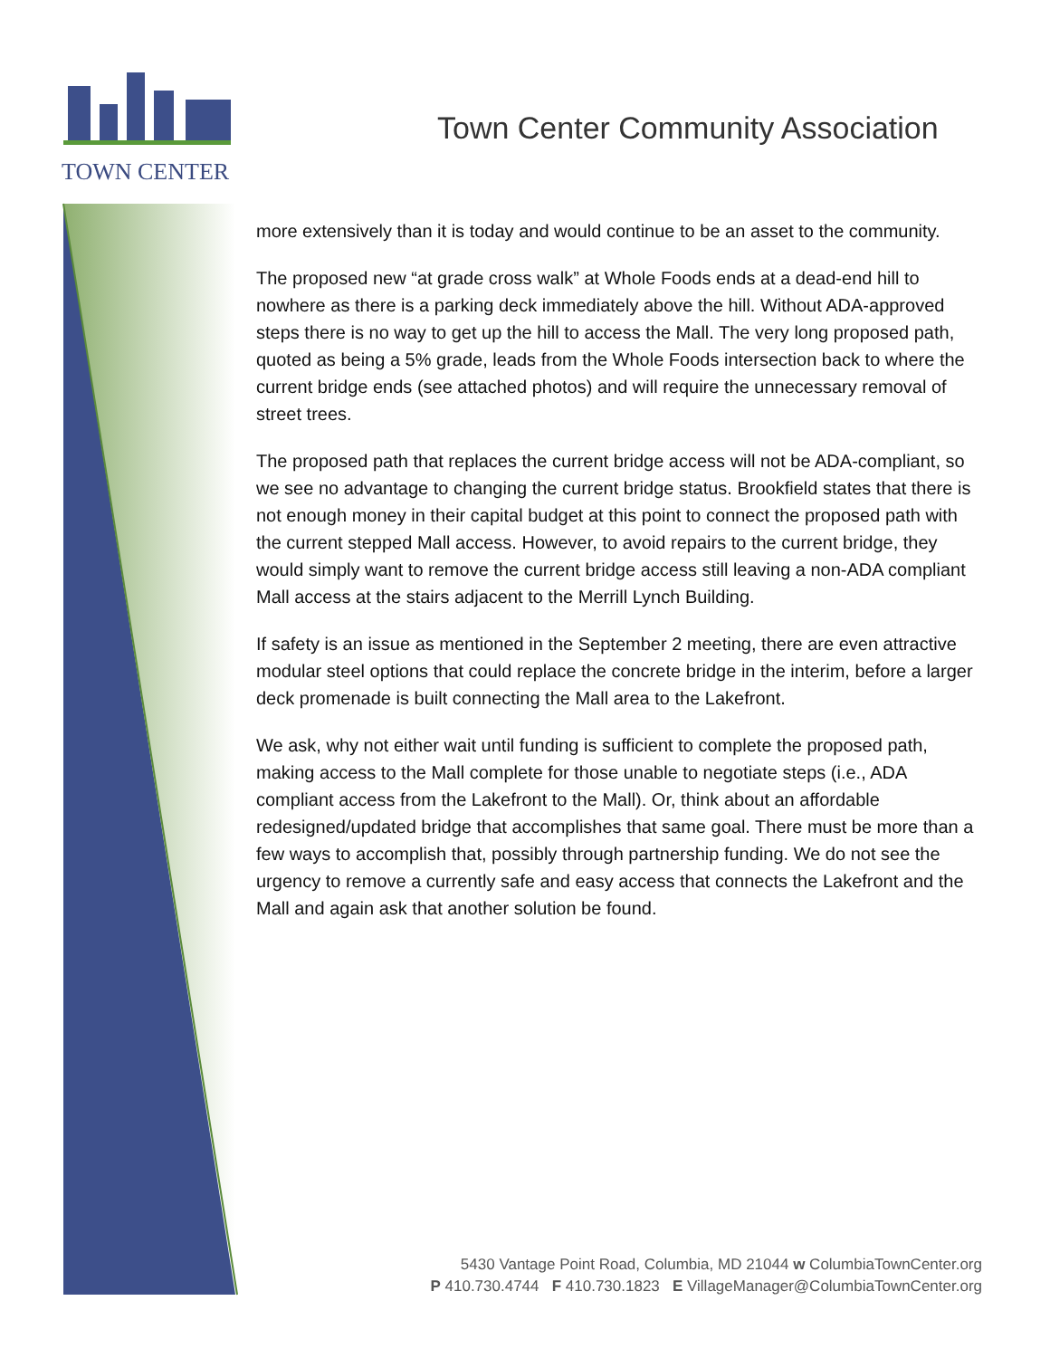TOWN CENTER
Town Center Community Association
more extensively than it is today and would continue to be an asset to the community.
The proposed new “at grade cross walk” at Whole Foods ends at a dead-end hill to nowhere as there is a parking deck immediately above the hill. Without ADA-approved steps there is no way to get up the hill to access the Mall. The very long proposed path, quoted as being a 5% grade, leads from the Whole Foods intersection back to where the current bridge ends (see attached photos) and will require the unnecessary removal of street trees.
The proposed path that replaces the current bridge access will not be ADA-compliant, so we see no advantage to changing the current bridge status. Brookfield states that there is not enough money in their capital budget at this point to connect the proposed path with the current stepped Mall access. However, to avoid repairs to the current bridge, they would simply want to remove the current bridge access still leaving a non-ADA compliant Mall access at the stairs adjacent to the Merrill Lynch Building.
If safety is an issue as mentioned in the September 2 meeting, there are even attractive modular steel options that could replace the concrete bridge in the interim, before a larger deck promenade is built connecting the Mall area to the Lakefront.
We ask, why not either wait until funding is sufficient to complete the proposed path, making access to the Mall complete for those unable to negotiate steps (i.e., ADA compliant access from the Lakefront to the Mall). Or, think about an affordable redesigned/updated bridge that accomplishes that same goal. There must be more than a few ways to accomplish that, possibly through partnership funding. We do not see the urgency to remove a currently safe and easy access that connects the Lakefront and the Mall and again ask that another solution be found.
5430 Vantage Point Road, Columbia, MD 21044 w ColumbiaTownCenter.org
P 410.730.4744 F 410.730.1823 E VillageManager@ColumbiaTownCenter.org